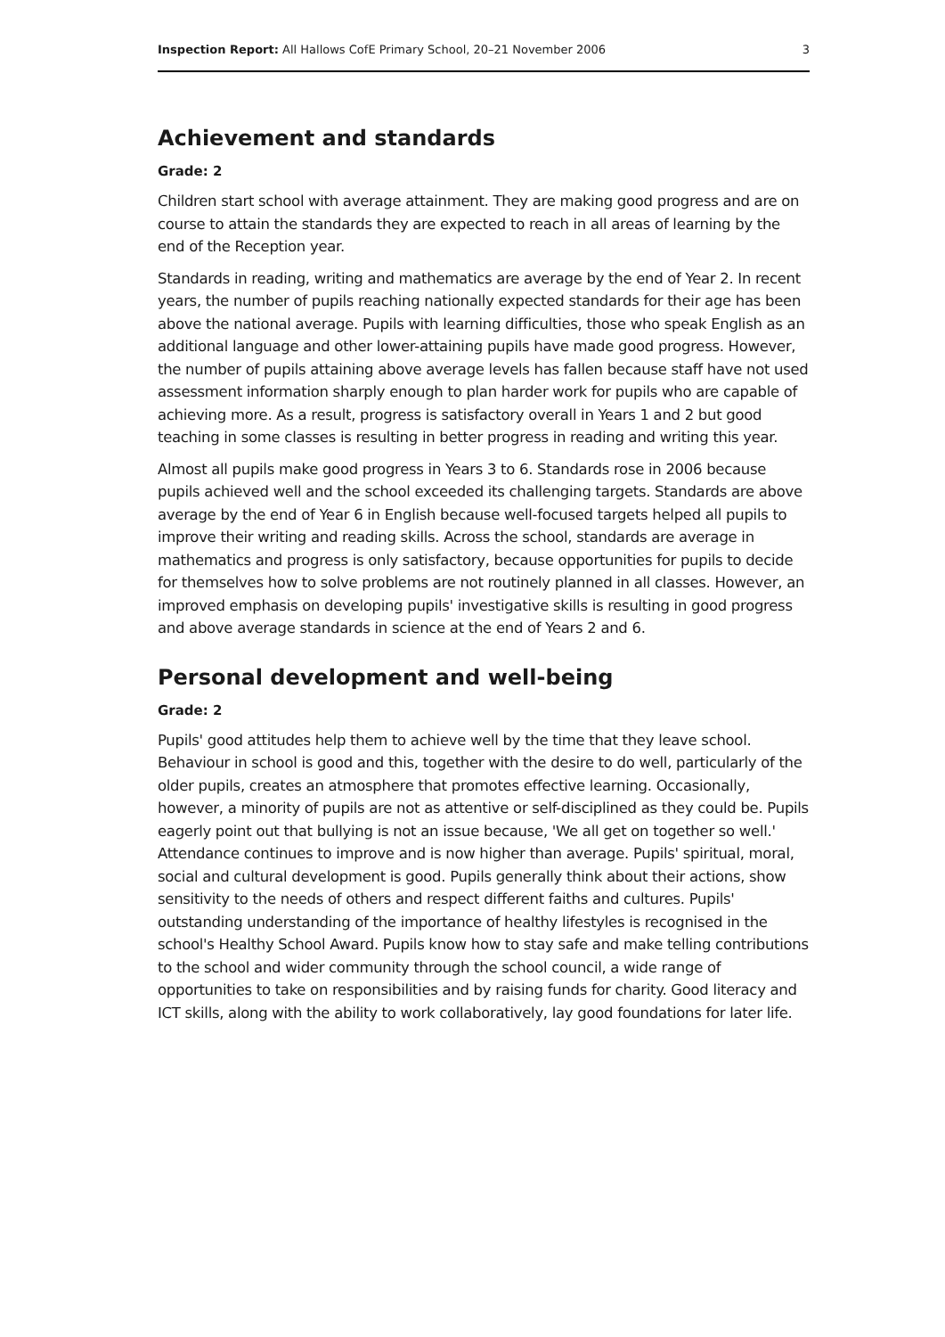Inspection Report: All Hallows CofE Primary School, 20–21 November 2006 3
Achievement and standards
Grade: 2
Children start school with average attainment. They are making good progress and are on course to attain the standards they are expected to reach in all areas of learning by the end of the Reception year.
Standards in reading, writing and mathematics are average by the end of Year 2. In recent years, the number of pupils reaching nationally expected standards for their age has been above the national average. Pupils with learning difficulties, those who speak English as an additional language and other lower-attaining pupils have made good progress. However, the number of pupils attaining above average levels has fallen because staff have not used assessment information sharply enough to plan harder work for pupils who are capable of achieving more. As a result, progress is satisfactory overall in Years 1 and 2 but good teaching in some classes is resulting in better progress in reading and writing this year.
Almost all pupils make good progress in Years 3 to 6. Standards rose in 2006 because pupils achieved well and the school exceeded its challenging targets. Standards are above average by the end of Year 6 in English because well-focused targets helped all pupils to improve their writing and reading skills. Across the school, standards are average in mathematics and progress is only satisfactory, because opportunities for pupils to decide for themselves how to solve problems are not routinely planned in all classes. However, an improved emphasis on developing pupils' investigative skills is resulting in good progress and above average standards in science at the end of Years 2 and 6.
Personal development and well-being
Grade: 2
Pupils' good attitudes help them to achieve well by the time that they leave school. Behaviour in school is good and this, together with the desire to do well, particularly of the older pupils, creates an atmosphere that promotes effective learning. Occasionally, however, a minority of pupils are not as attentive or self-disciplined as they could be. Pupils eagerly point out that bullying is not an issue because, 'We all get on together so well.' Attendance continues to improve and is now higher than average. Pupils' spiritual, moral, social and cultural development is good. Pupils generally think about their actions, show sensitivity to the needs of others and respect different faiths and cultures. Pupils' outstanding understanding of the importance of healthy lifestyles is recognised in the school's Healthy School Award. Pupils know how to stay safe and make telling contributions to the school and wider community through the school council, a wide range of opportunities to take on responsibilities and by raising funds for charity. Good literacy and ICT skills, along with the ability to work collaboratively, lay good foundations for later life.